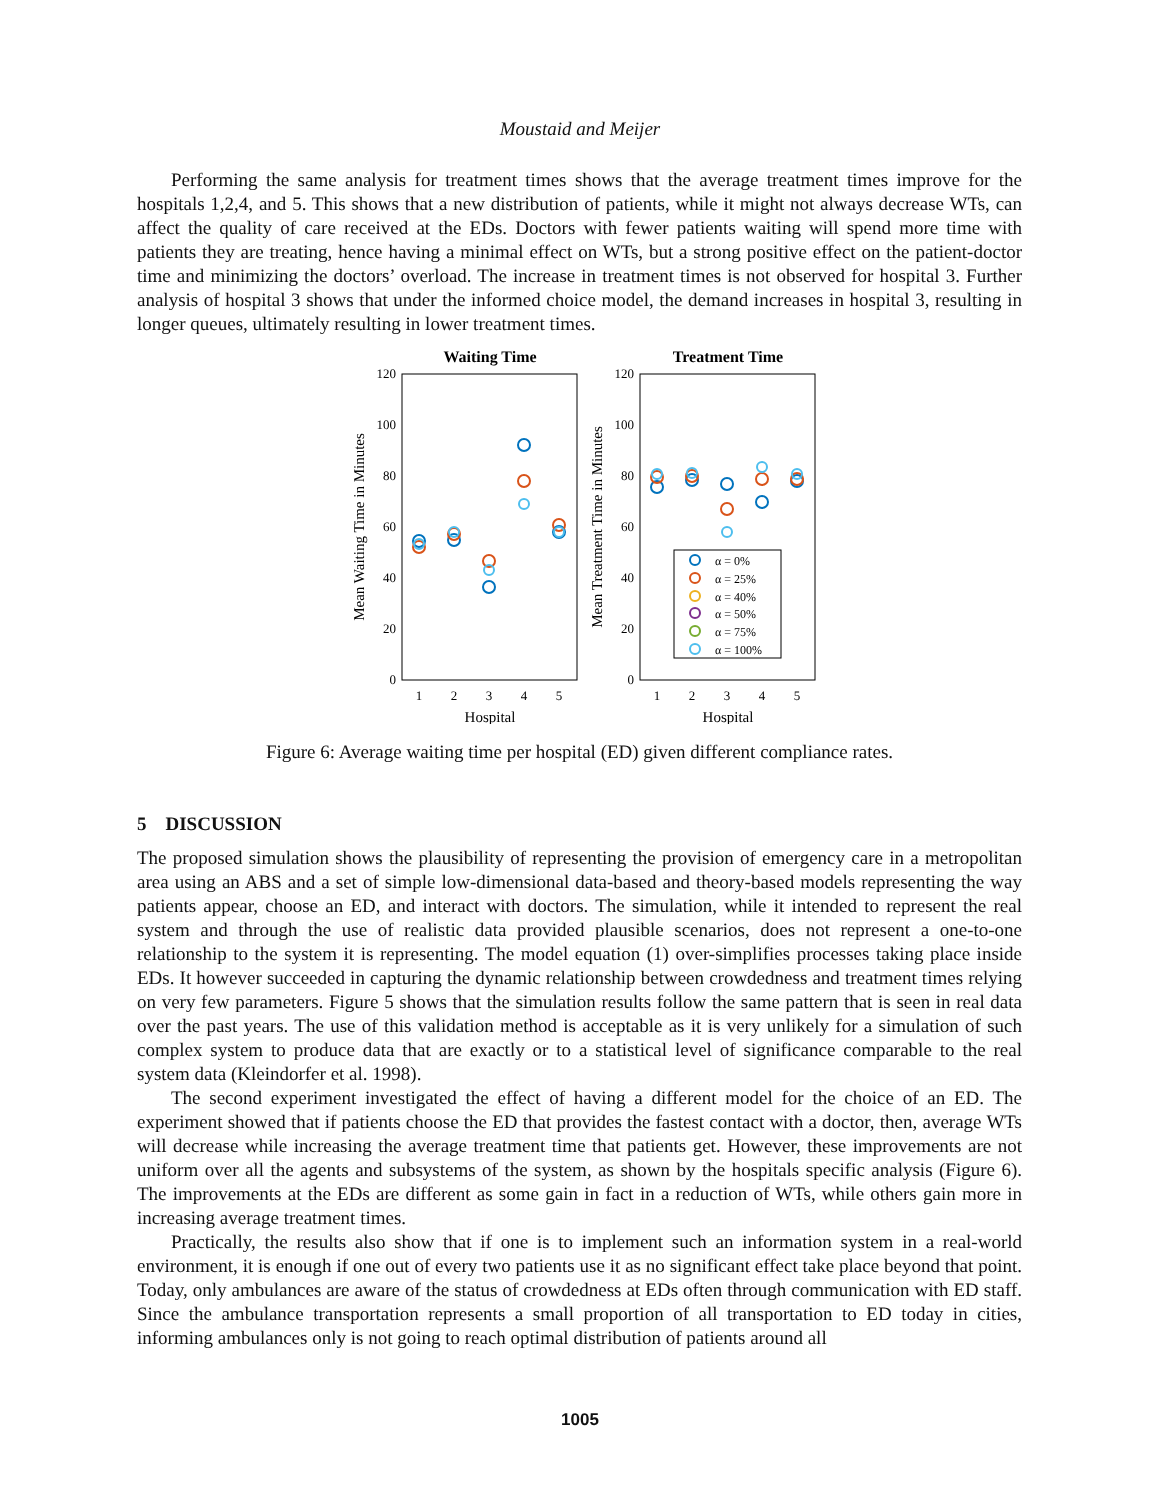Moustaid and Meijer
Performing the same analysis for treatment times shows that the average treatment times improve for the hospitals 1,2,4, and 5. This shows that a new distribution of patients, while it might not always decrease WTs, can affect the quality of care received at the EDs. Doctors with fewer patients waiting will spend more time with patients they are treating, hence having a minimal effect on WTs, but a strong positive effect on the patient-doctor time and minimizing the doctors’ overload. The increase in treatment times is not observed for hospital 3. Further analysis of hospital 3 shows that under the informed choice model, the demand increases in hospital 3, resulting in longer queues, ultimately resulting in lower treatment times.
Waiting Time
Treatment Time
120
100
80
60
40
20
0
120
100
80
60
40
20
0
1
2
3
4
5
1
2
3
4
5
Hospital
Hospital
Mean Waiting Time in Minutes
Mean Treatment Time in Minutes
α = 0%
α = 25%
α = 40%
α = 50%
α = 75%
α = 100%
Figure 6: Average waiting time per hospital (ED) given different compliance rates.
5 DISCUSSION
The proposed simulation shows the plausibility of representing the provision of emergency care in a metropolitan area using an ABS and a set of simple low-dimensional data-based and theory-based models representing the way patients appear, choose an ED, and interact with doctors. The simulation, while it intended to represent the real system and through the use of realistic data provided plausible scenarios, does not represent a one-to-one relationship to the system it is representing. The model equation (1) over-simplifies processes taking place inside EDs. It however succeeded in capturing the dynamic relationship between crowdedness and treatment times relying on very few parameters. Figure 5 shows that the simulation results follow the same pattern that is seen in real data over the past years. The use of this validation method is acceptable as it is very unlikely for a simulation of such complex system to produce data that are exactly or to a statistical level of significance comparable to the real system data (Kleindorfer et al. 1998).
The second experiment investigated the effect of having a different model for the choice of an ED. The experiment showed that if patients choose the ED that provides the fastest contact with a doctor, then, average WTs will decrease while increasing the average treatment time that patients get. However, these improvements are not uniform over all the agents and subsystems of the system, as shown by the hospitals specific analysis (Figure 6). The improvements at the EDs are different as some gain in fact in a reduction of WTs, while others gain more in increasing average treatment times.
Practically, the results also show that if one is to implement such an information system in a real-world environment, it is enough if one out of every two patients use it as no significant effect take place beyond that point. Today, only ambulances are aware of the status of crowdedness at EDs often through communication with ED staff. Since the ambulance transportation represents a small proportion of all transportation to ED today in cities, informing ambulances only is not going to reach optimal distribution of patients around all
1005